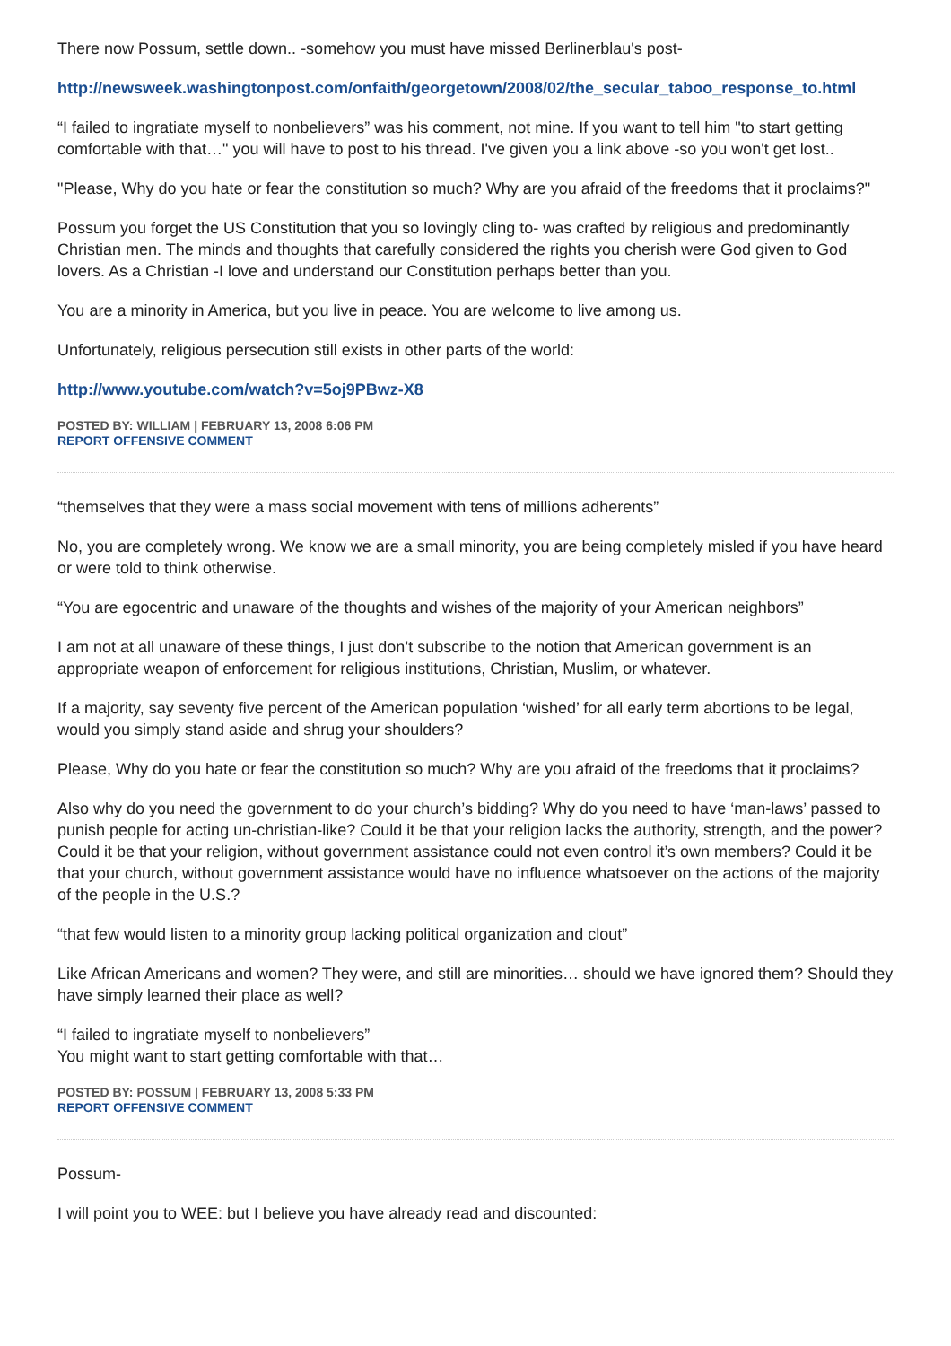There now Possum, settle down.. -somehow you must have missed Berlinerblau's post-
http://newsweek.washingtonpost.com/onfaith/georgetown/2008/02/the_secular_taboo_response_to.html
“I failed to ingratiate myself to nonbelievers” was his comment, not mine. If you want to tell him "to start getting comfortable with that…" you will have to post to his thread. I've given you a link above -so you won't get lost..
"Please, Why do you hate or fear the constitution so much? Why are you afraid of the freedoms that it proclaims?"
Possum you forget the US Constitution that you so lovingly cling to- was crafted by religious and predominantly Christian men. The minds and thoughts that carefully considered the rights you cherish were God given to God lovers. As a Christian -I love and understand our Constitution perhaps better than you.
You are a minority in America, but you live in peace. You are welcome to live among us.
Unfortunately, religious persecution still exists in other parts of the world:
http://www.youtube.com/watch?v=5oj9PBwz-X8
POSTED BY: WILLIAM | FEBRUARY 13, 2008 6:06 PM
REPORT OFFENSIVE COMMENT
“themselves that they were a mass social movement with tens of millions adherents”
No, you are completely wrong. We know we are a small minority, you are being completely misled if you have heard or were told to think otherwise.
“You are egocentric and unaware of the thoughts and wishes of the majority of your American neighbors”
I am not at all unaware of these things, I just don’t subscribe to the notion that American government is an appropriate weapon of enforcement for religious institutions, Christian, Muslim, or whatever.
If a majority, say seventy five percent of the American population ‘wished’ for all early term abortions to be legal, would you simply stand aside and shrug your shoulders?
Please, Why do you hate or fear the constitution so much? Why are you afraid of the freedoms that it proclaims?
Also why do you need the government to do your church’s bidding? Why do you need to have ‘man-laws’ passed to punish people for acting un-christian-like? Could it be that your religion lacks the authority, strength, and the power? Could it be that your religion, without government assistance could not even control it’s own members? Could it be that your church, without government assistance would have no influence whatsoever on the actions of the majority of the people in the U.S.?
“that few would listen to a minority group lacking political organization and clout”
Like African Americans and women? They were, and still are minorities… should we have ignored them? Should they have simply learned their place as well?
“I failed to ingratiate myself to nonbelievers”
You might want to start getting comfortable with that…
POSTED BY: POSSUM | FEBRUARY 13, 2008 5:33 PM
REPORT OFFENSIVE COMMENT
Possum-
I will point you to WEE: but I believe you have already read and discounted: